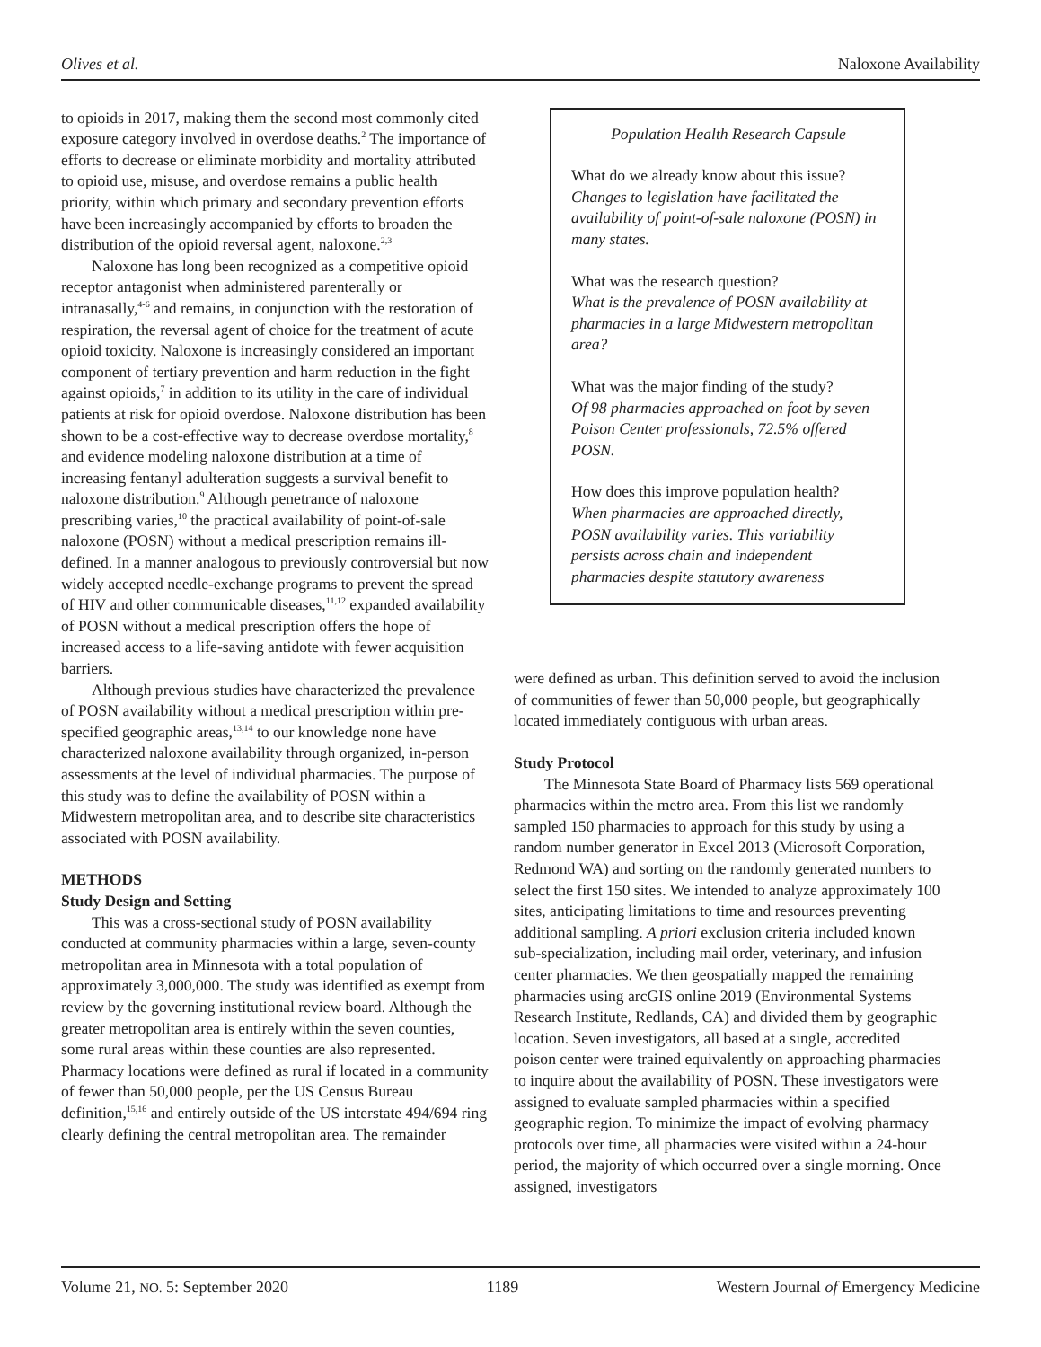Olives et al. Naloxone Availability
to opioids in 2017, making them the second most commonly cited exposure category involved in overdose deaths.<sup>2</sup> The importance of efforts to decrease or eliminate morbidity and mortality attributed to opioid use, misuse, and overdose remains a public health priority, within which primary and secondary prevention efforts have been increasingly accompanied by efforts to broaden the distribution of the opioid reversal agent, naloxone.<sup>2,3</sup>
Naloxone has long been recognized as a competitive opioid receptor antagonist when administered parenterally or intranasally,<sup>4-6</sup> and remains, in conjunction with the restoration of respiration, the reversal agent of choice for the treatment of acute opioid toxicity. Naloxone is increasingly considered an important component of tertiary prevention and harm reduction in the fight against opioids,<sup>7</sup> in addition to its utility in the care of individual patients at risk for opioid overdose. Naloxone distribution has been shown to be a cost-effective way to decrease overdose mortality,<sup>8</sup> and evidence modeling naloxone distribution at a time of increasing fentanyl adulteration suggests a survival benefit to naloxone distribution.<sup>9</sup> Although penetrance of naloxone prescribing varies,<sup>10</sup> the practical availability of point-of-sale naloxone (POSN) without a medical prescription remains ill-defined. In a manner analogous to previously controversial but now widely accepted needle-exchange programs to prevent the spread of HIV and other communicable diseases,<sup>11,12</sup> expanded availability of POSN without a medical prescription offers the hope of increased access to a life-saving antidote with fewer acquisition barriers.
Although previous studies have characterized the prevalence of POSN availability without a medical prescription within pre-specified geographic areas,<sup>13,14</sup> to our knowledge none have characterized naloxone availability through organized, in-person assessments at the level of individual pharmacies. The purpose of this study was to define the availability of POSN within a Midwestern metropolitan area, and to describe site characteristics associated with POSN availability.
METHODS
Study Design and Setting
This was a cross-sectional study of POSN availability conducted at community pharmacies within a large, seven-county metropolitan area in Minnesota with a total population of approximately 3,000,000. The study was identified as exempt from review by the governing institutional review board. Although the greater metropolitan area is entirely within the seven counties, some rural areas within these counties are also represented. Pharmacy locations were defined as rural if located in a community of fewer than 50,000 people, per the US Census Bureau definition,<sup>15,16</sup> and entirely outside of the US interstate 494/694 ring clearly defining the central metropolitan area. The remainder
Population Health Research Capsule
What do we already know about this issue?
Changes to legislation have facilitated the availability of point-of-sale naloxone (POSN) in many states.
What was the research question?
What is the prevalence of POSN availability at pharmacies in a large Midwestern metropolitan area?
What was the major finding of the study?
Of 98 pharmacies approached on foot by seven Poison Center professionals, 72.5% offered POSN.
How does this improve population health?
When pharmacies are approached directly, POSN availability varies. This variability persists across chain and independent pharmacies despite statutory awareness
were defined as urban. This definition served to avoid the inclusion of communities of fewer than 50,000 people, but geographically located immediately contiguous with urban areas.
Study Protocol
The Minnesota State Board of Pharmacy lists 569 operational pharmacies within the metro area. From this list we randomly sampled 150 pharmacies to approach for this study by using a random number generator in Excel 2013 (Microsoft Corporation, Redmond WA) and sorting on the randomly generated numbers to select the first 150 sites. We intended to analyze approximately 100 sites, anticipating limitations to time and resources preventing additional sampling. A priori exclusion criteria included known sub-specialization, including mail order, veterinary, and infusion center pharmacies. We then geospatially mapped the remaining pharmacies using arcGIS online 2019 (Environmental Systems Research Institute, Redlands, CA) and divided them by geographic location. Seven investigators, all based at a single, accredited poison center were trained equivalently on approaching pharmacies to inquire about the availability of POSN. These investigators were assigned to evaluate sampled pharmacies within a specified geographic region. To minimize the impact of evolving pharmacy protocols over time, all pharmacies were visited within a 24-hour period, the majority of which occurred over a single morning. Once assigned, investigators
Volume 21, NO. 5: September 2020 1189 Western Journal of Emergency Medicine